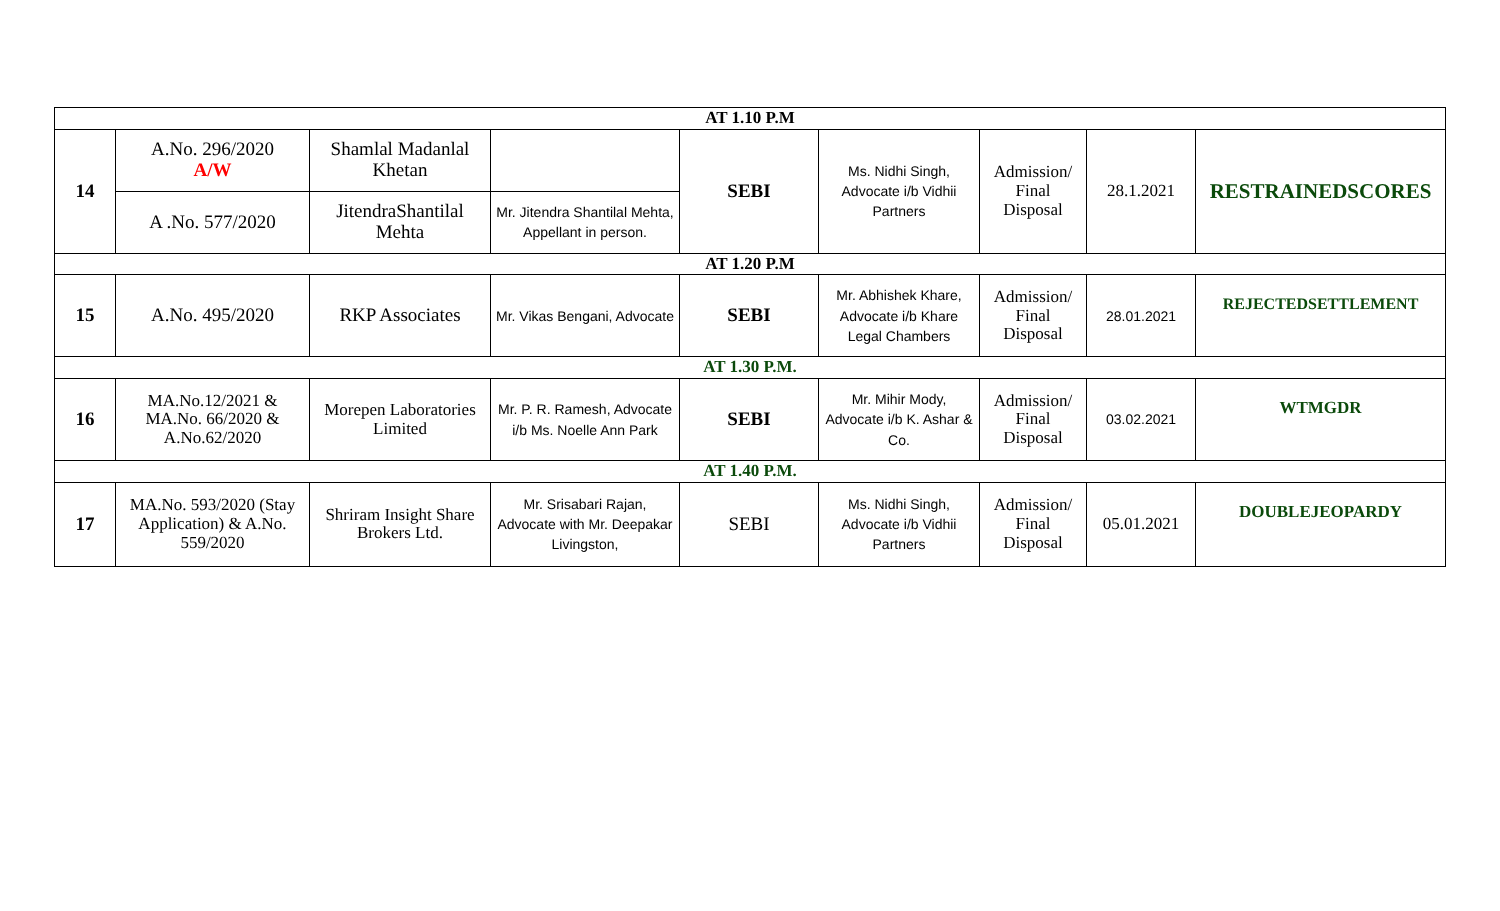| AT 1.10 P.M | | | | | | | | |
| 14 | A.No. 296/2020 A/W | Shamlal Madanlal Khetan | | SEBI | Ms. Nidhi Singh, Advocate i/b Vidhii Partners | Admission/ Final Disposal | 28.1.2021 | RESTRAINEDSCORES |
| | A .No. 577/2020 | JitendraShantilal Mehta | Mr. Jitendra Shantilal Mehta, Appellant in person. | | | | | |
| AT 1.20 P.M | | | | | | | | |
| 15 | A.No. 495/2020 | RKP Associates | Mr. Vikas Bengani, Advocate | SEBI | Mr. Abhishek Khare, Advocate i/b Khare Legal Chambers | Admission/ Final Disposal | 28.01.2021 | REJECTEDSETTLEMENT |
| AT 1.30 P.M. | | | | | | | | |
| 16 | MA.No.12/2021 & MA.No. 66/2020 & A.No.62/2020 | Morepen Laboratories Limited | Mr. P. R. Ramesh, Advocate i/b Ms. Noelle Ann Park | SEBI | Mr. Mihir Mody, Advocate i/b K. Ashar & Co. | Admission/ Final Disposal | 03.02.2021 | WTMGDR |
| AT 1.40 P.M. | | | | | | | | |
| 17 | MA.No. 593/2020 (Stay Application) & A.No. 559/2020 | Shriram Insight Share Brokers Ltd. | Mr. Srisabari Rajan, Advocate with Mr. Deepakar Livingston, | SEBI | Ms. Nidhi Singh, Advocate i/b Vidhii Partners | Admission/ Final Disposal | 05.01.2021 | DOUBLEJEOPARDY |